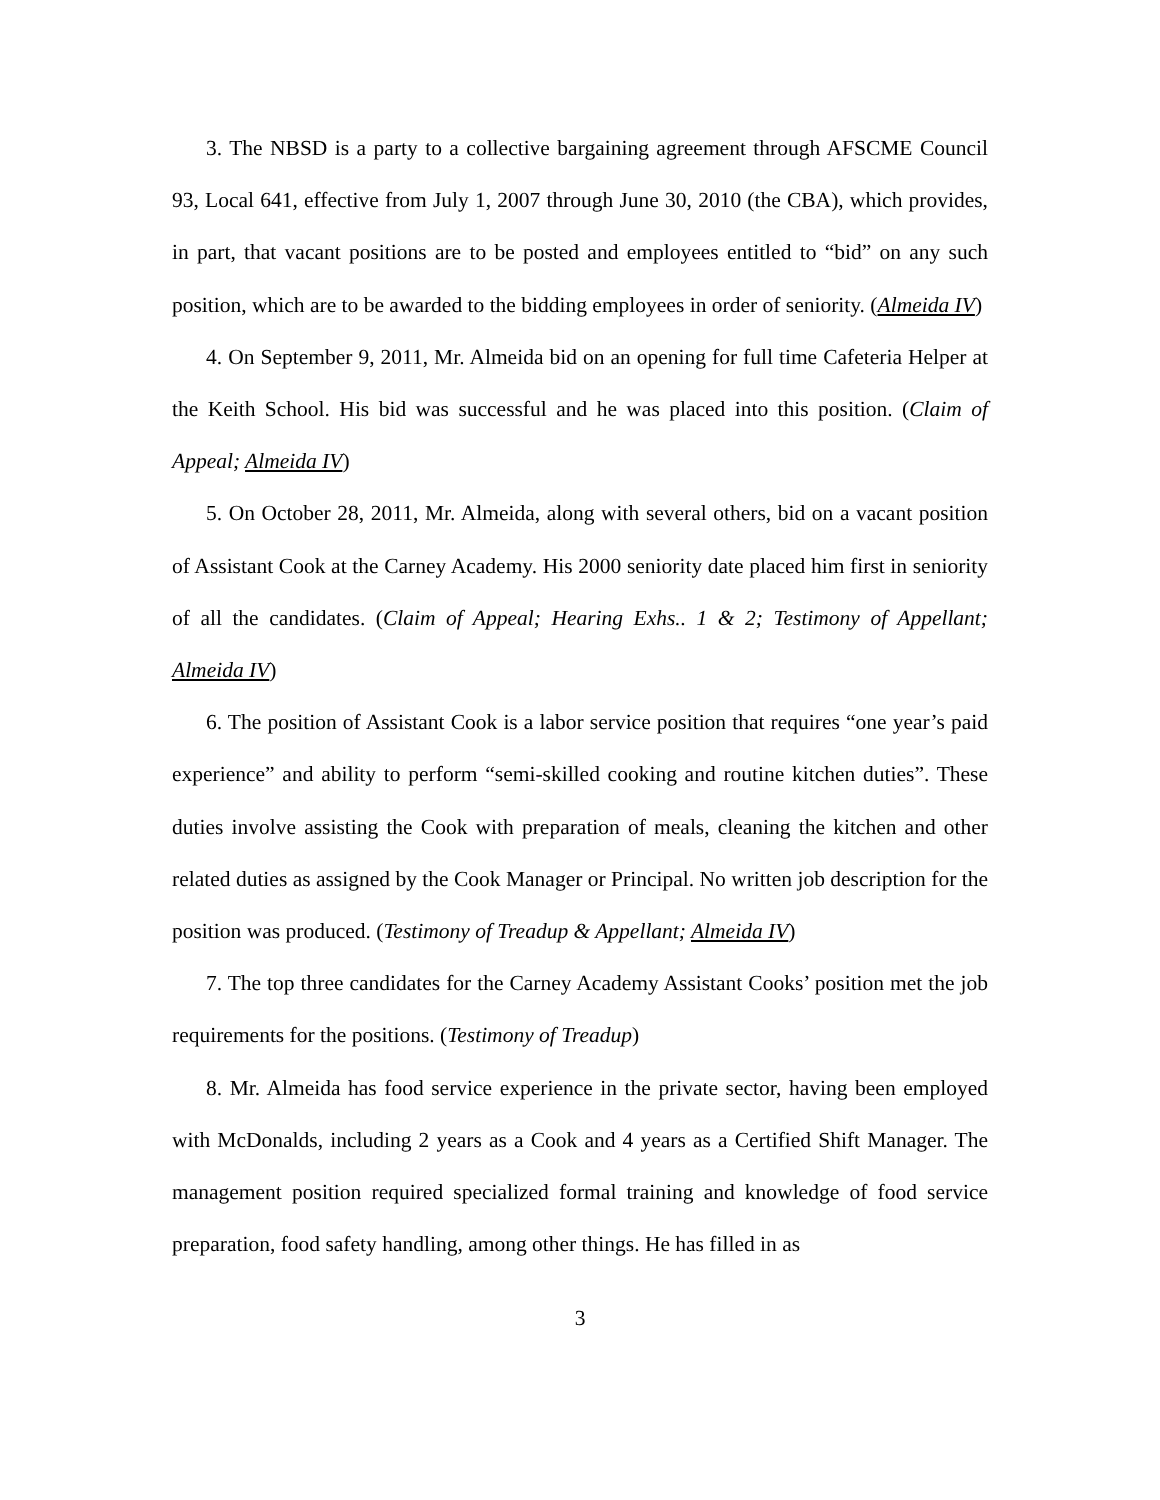3. The NBSD is a party to a collective bargaining agreement through AFSCME Council 93, Local 641, effective from July 1, 2007 through June 30, 2010 (the CBA), which provides, in part, that vacant positions are to be posted and employees entitled to “bid” on any such position, which are to be awarded to the bidding employees in order of seniority. (Almeida IV)
4. On September 9, 2011, Mr. Almeida bid on an opening for full time Cafeteria Helper at the Keith School. His bid was successful and he was placed into this position. (Claim of Appeal; Almeida IV)
5. On October 28, 2011, Mr. Almeida, along with several others, bid on a vacant position of Assistant Cook at the Carney Academy. His 2000 seniority date placed him first in seniority of all the candidates. (Claim of Appeal; Hearing Exhs.. 1 & 2; Testimony of Appellant; Almeida IV)
6. The position of Assistant Cook is a labor service position that requires “one year’s paid experience” and ability to perform “semi-skilled cooking and routine kitchen duties”. These duties involve assisting the Cook with preparation of meals, cleaning the kitchen and other related duties as assigned by the Cook Manager or Principal. No written job description for the position was produced. (Testimony of Treadup & Appellant; Almeida IV)
7. The top three candidates for the Carney Academy Assistant Cooks’ position met the job requirements for the positions. (Testimony of Treadup)
8. Mr. Almeida has food service experience in the private sector, having been employed with McDonalds, including 2 years as a Cook and 4 years as a Certified Shift Manager. The management position required specialized formal training and knowledge of food service preparation, food safety handling, among other things. He has filled in as
3